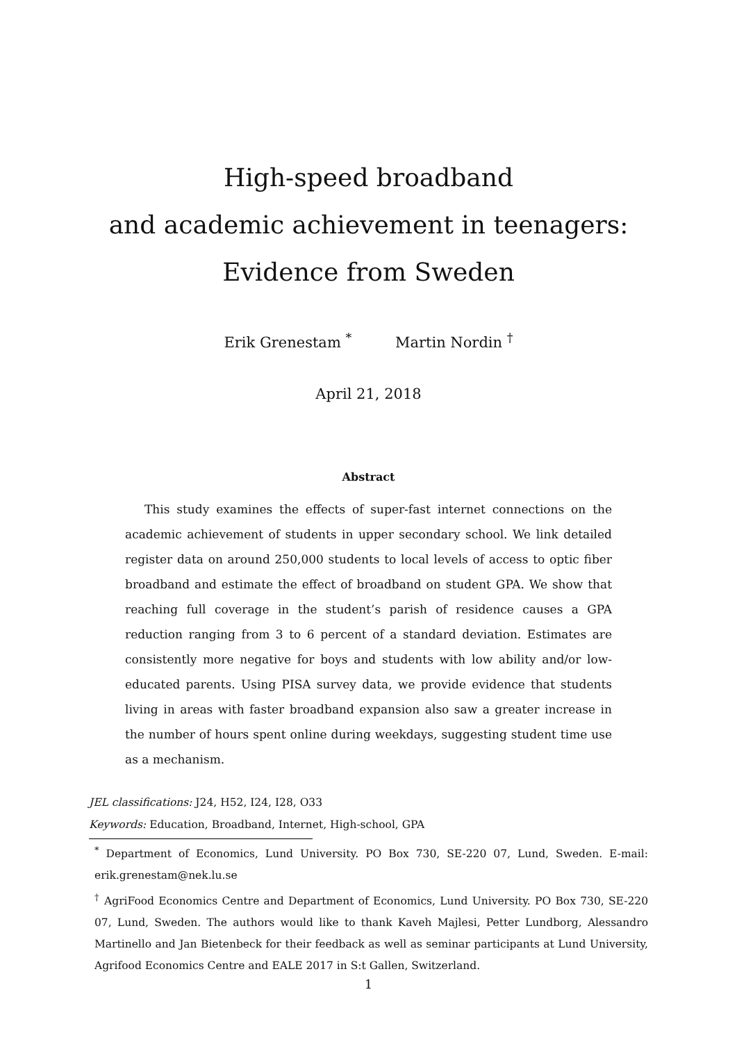High-speed broadband
and academic achievement in teenagers:
Evidence from Sweden
Erik Grenestam <sup>*</sup> Martin Nordin <sup>†</sup>
April 21, 2018
Abstract
This study examines the effects of super-fast internet connections on the academic achievement of students in upper secondary school. We link detailed register data on around 250,000 students to local levels of access to optic fiber broadband and estimate the effect of broadband on student GPA. We show that reaching full coverage in the student’s parish of residence causes a GPA reduction ranging from 3 to 6 percent of a standard deviation. Estimates are consistently more negative for boys and students with low ability and/or low-educated parents. Using PISA survey data, we provide evidence that students living in areas with faster broadband expansion also saw a greater increase in the number of hours spent online during weekdays, suggesting student time use as a mechanism.
JEL classifications: J24, H52, I24, I28, O33
Keywords: Education, Broadband, Internet, High-school, GPA
<sup>*</sup> Department of Economics, Lund University. PO Box 730, SE-220 07, Lund, Sweden. E-mail: erik.grenestam@nek.lu.se
<sup>†</sup> AgriFood Economics Centre and Department of Economics, Lund University. PO Box 730, SE-220 07, Lund, Sweden. The authors would like to thank Kaveh Majlesi, Petter Lundborg, Alessandro Martinello and Jan Bietenbeck for their feedback as well as seminar participants at Lund University, Agrifood Economics Centre and EALE 2017 in S:t Gallen, Switzerland.
1